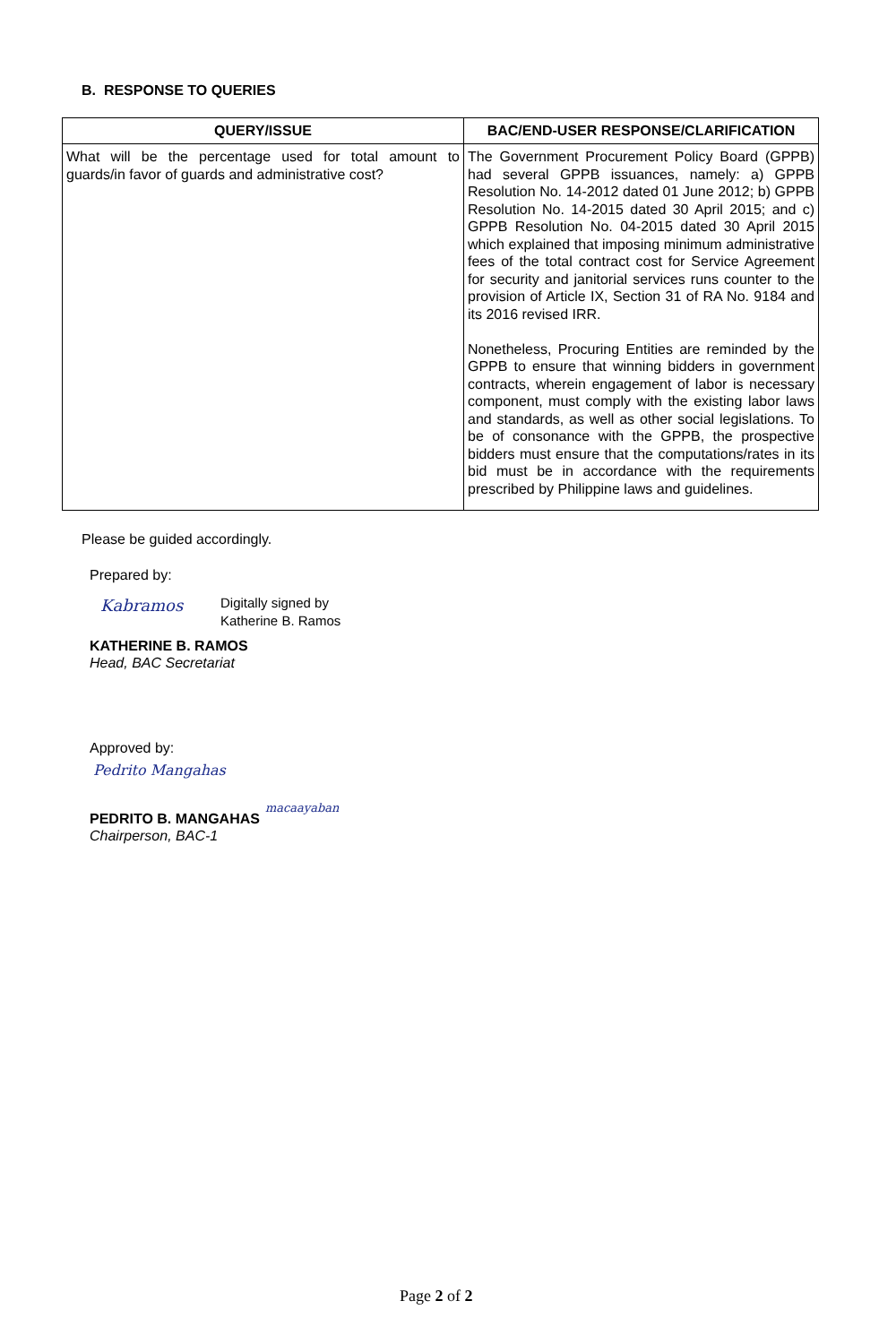B. RESPONSE TO QUERIES
| QUERY/ISSUE | BAC/END-USER RESPONSE/CLARIFICATION |
| --- | --- |
| What will be the percentage used for total amount to guards/in favor of guards and administrative cost? | The Government Procurement Policy Board (GPPB) had several GPPB issuances, namely: a) GPPB Resolution No. 14-2012 dated 01 June 2012; b) GPPB Resolution No. 14-2015 dated 30 April 2015; and c) GPPB Resolution No. 04-2015 dated 30 April 2015 which explained that imposing minimum administrative fees of the total contract cost for Service Agreement for security and janitorial services runs counter to the provision of Article IX, Section 31 of RA No. 9184 and its 2016 revised IRR. Nonetheless, Procuring Entities are reminded by the GPPB to ensure that winning bidders in government contracts, wherein engagement of labor is necessary component, must comply with the existing labor laws and standards, as well as other social legislations. To be of consonance with the GPPB, the prospective bidders must ensure that the computations/rates in its bid must be in accordance with the requirements prescribed by Philippine laws and guidelines. |
Please be guided accordingly.
Prepared by:
Kabramos
Digitally signed by
Katherine B. Ramos
KATHERINE B. RAMOS
Head, BAC Secretariat
Approved by:
Pedrito Mangahas
macaayaban
PEDRITO B. MANGAHAS
Chairperson, BAC-1
Page 2 of 2